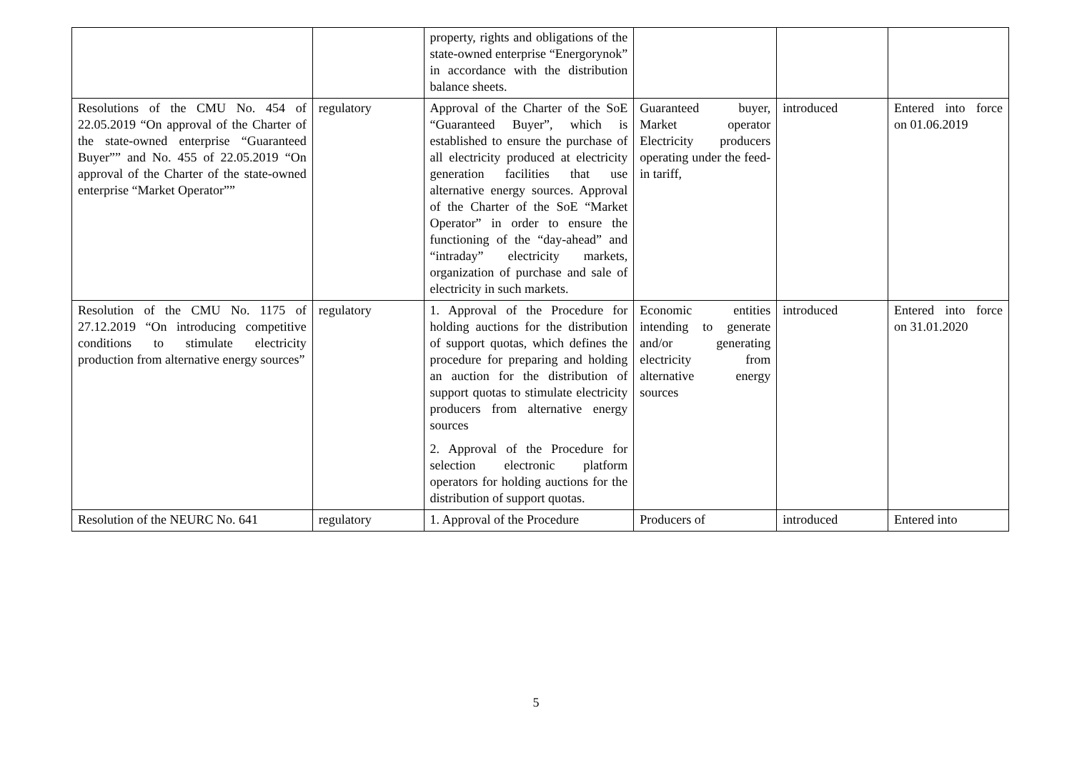| | | property, rights and obligations of the state-owned enterprise “Energorynok” in accordance with the distribution balance sheets. | | | |
| Resolutions of the CMU No. 454 of 22.05.2019 “On approval of the Charter of the state-owned enterprise “Guaranteed Buyer”” and No. 455 of 22.05.2019 “On approval of the Charter of the state-owned enterprise “Market Operator”” | regulatory | Approval of the Charter of the SoE “Guaranteed Buyer”, which is established to ensure the purchase of all electricity produced at electricity generation facilities that use alternative energy sources. Approval of the Charter of the SoE “Market Operator” in order to ensure the functioning of the “day-ahead” and “intraday” electricity markets, organization of purchase and sale of electricity in such markets. | Guaranteed buyer, Market operator Electricity producers operating under the feed-in tariff, | introduced | Entered into force on 01.06.2019 |
| Resolution of the CMU No. 1175 of 27.12.2019 “On introducing competitive conditions to stimulate electricity production from alternative energy sources” | regulatory | 1. Approval of the Procedure for holding auctions for the distribution of support quotas, which defines the procedure for preparing and holding an auction for the distribution of support quotas to stimulate electricity producers from alternative energy sources 2. Approval of the Procedure for selection electronic platform operators for holding auctions for the distribution of support quotas. | Economic entities intending to generate and/or generating electricity from alternative energy sources | introduced | Entered into force on 31.01.2020 |
| Resolution of the NEURC No. 641 | regulatory | 1. Approval of the Procedure | Producers of | introduced | Entered into |
5